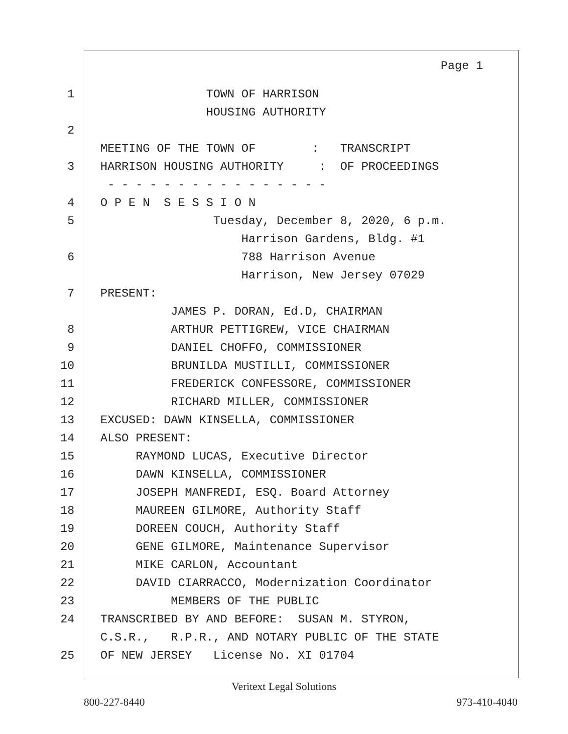Page 1
1 TOWN OF HARRISON
HOUSING AUTHORITY
2
MEETING OF THE TOWN OF : TRANSCRIPT
3 HARRISON HOUSING AUTHORITY : OF PROCEEDINGS
- - - - - - - - - - - - - - - -
4 O P E N S E S S I O N
5 Tuesday, December 8, 2020, 6 p.m.
Harrison Gardens, Bldg. #1
6 788 Harrison Avenue
Harrison, New Jersey 07029
7 PRESENT:
JAMES P. DORAN, Ed.D, CHAIRMAN
8 ARTHUR PETTIGREW, VICE CHAIRMAN
9 DANIEL CHOFFO, COMMISSIONER
10 BRUNILDA MUSTILLI, COMMISSIONER
11 FREDERICK CONFESSORE, COMMISSIONER
12 RICHARD MILLER, COMMISSIONER
13 EXCUSED: DAWN KINSELLA, COMMISSIONER
14 ALSO PRESENT:
15 RAYMOND LUCAS, Executive Director
16 DAWN KINSELLA, COMMISSIONER
17 JOSEPH MANFREDI, ESQ. Board Attorney
18 MAUREEN GILMORE, Authority Staff
19 DOREEN COUCH, Authority Staff
20 GENE GILMORE, Maintenance Supervisor
21 MIKE CARLON, Accountant
22 DAVID CIARRACCO, Modernization Coordinator
23 MEMBERS OF THE PUBLIC
24 TRANSCRIBED BY AND BEFORE: SUSAN M. STYRON,
C.S.R., R.P.R., AND NOTARY PUBLIC OF THE STATE
25 OF NEW JERSEY License No. XI 01704
Veritext Legal Solutions
800-227-8440 973-410-4040